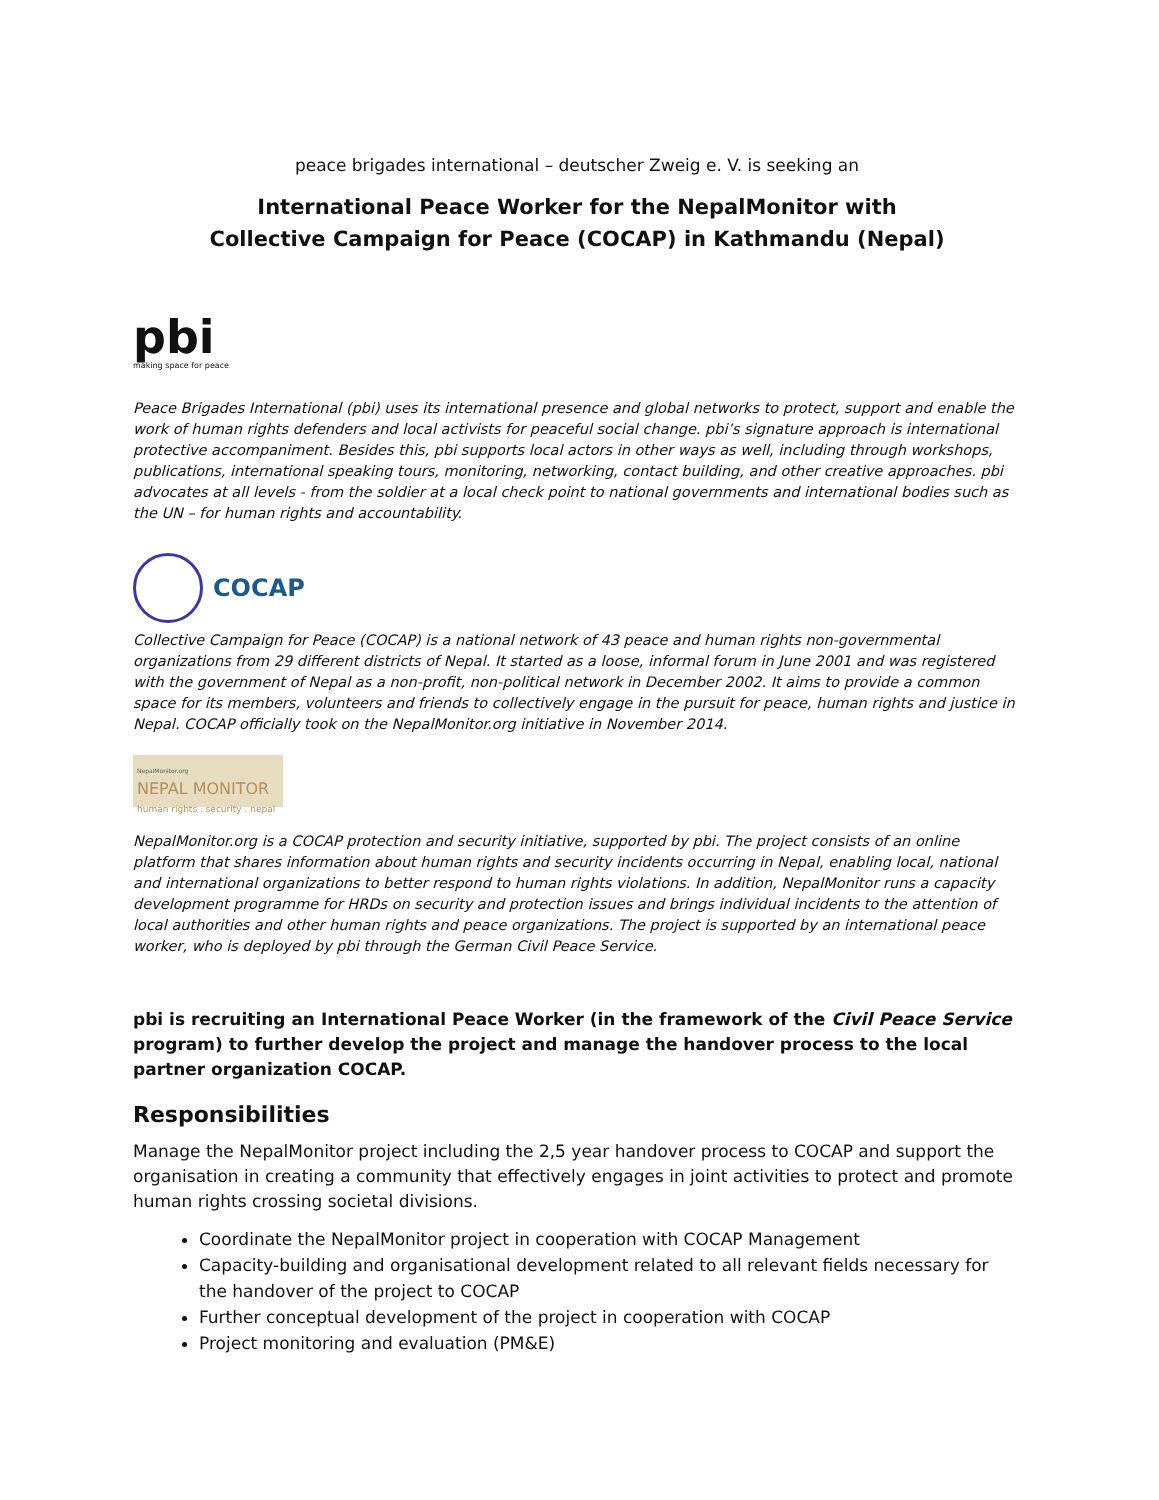peace brigades international – deutscher Zweig e. V. is seeking an
International Peace Worker for the NepalMonitor with
Collective Campaign for Peace (COCAP) in Kathmandu (Nepal)
pbi
making space for peace
Peace Brigades International (pbi) uses its international presence and global networks to protect, support and enable the work of human rights defenders and local activists for peaceful social change. pbi’s signature approach is international protective accompaniment. Besides this, pbi supports local actors in other ways as well, including through workshops, publications, international speaking tours, monitoring, networking, contact building, and other creative approaches. pbi advocates at all levels - from the soldier at a local check point to national governments and international bodies such as the UN – for human rights and accountability.
COCAP
Collective Campaign for Peace (COCAP) is a national network of 43 peace and human rights non-governmental organizations from 29 different districts of Nepal. It started as a loose, informal forum in June 2001 and was registered with the government of Nepal as a non-profit, non-political network in December 2002. It aims to provide a common space for its members, volunteers and friends to collectively engage in the pursuit for peace, human rights and justice in Nepal. COCAP officially took on the NepalMonitor.org initiative in November 2014.
NepalMonitor.org
NEPAL MONITOR
human rights . security . nepal
NepalMonitor.org is a COCAP protection and security initiative, supported by pbi. The project consists of an online platform that shares information about human rights and security incidents occurring in Nepal, enabling local, national and international organizations to better respond to human rights violations. In addition, NepalMonitor runs a capacity development programme for HRDs on security and protection issues and brings individual incidents to the attention of local authorities and other human rights and peace organizations. The project is supported by an international peace worker, who is deployed by pbi through the German Civil Peace Service.
pbi is recruiting an International Peace Worker (in the framework of the Civil Peace Service program) to further develop the project and manage the handover process to the local partner organization COCAP.
Responsibilities
Manage the NepalMonitor project including the 2,5 year handover process to COCAP and support the organisation in creating a community that effectively engages in joint activities to protect and promote human rights crossing societal divisions.
Coordinate the NepalMonitor project in cooperation with COCAP Management
Capacity-building and organisational development related to all relevant fields necessary for the handover of the project to COCAP
Further conceptual development of the project in cooperation with COCAP
Project monitoring and evaluation (PM&E)